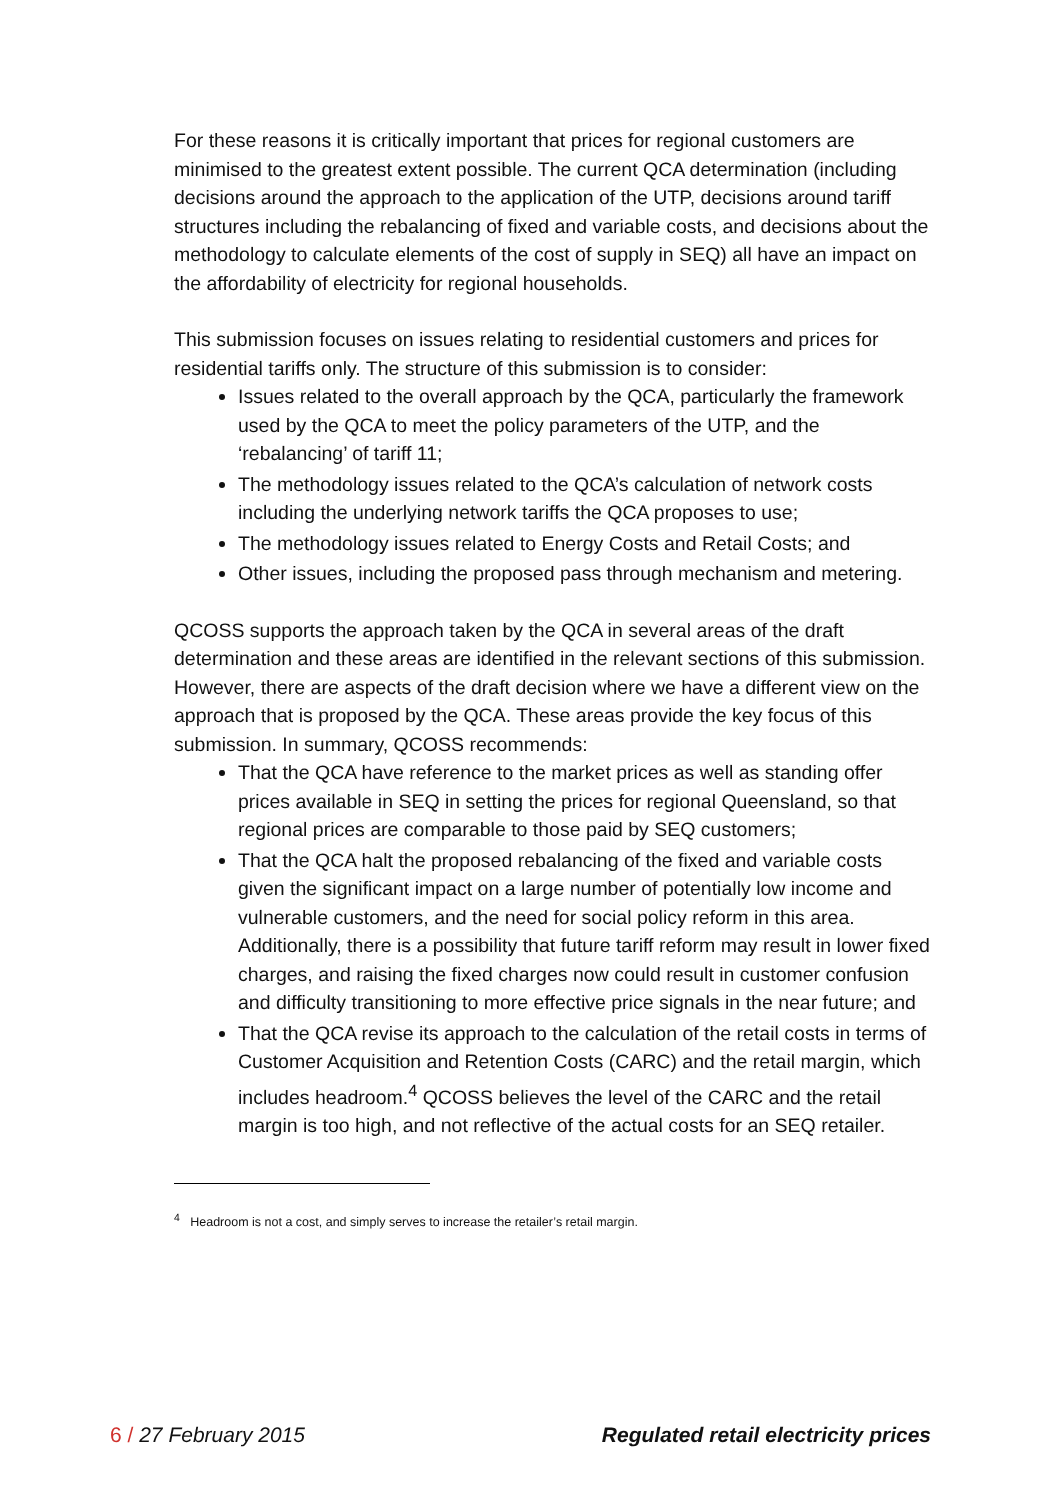For these reasons it is critically important that prices for regional customers are minimised to the greatest extent possible. The current QCA determination (including decisions around the approach to the application of the UTP, decisions around tariff structures including the rebalancing of fixed and variable costs, and decisions about the methodology to calculate elements of the cost of supply in SEQ) all have an impact on the affordability of electricity for regional households.
This submission focuses on issues relating to residential customers and prices for residential tariffs only. The structure of this submission is to consider:
Issues related to the overall approach by the QCA, particularly the framework used by the QCA to meet the policy parameters of the UTP, and the ‘rebalancing’ of tariff 11;
The methodology issues related to the QCA’s calculation of network costs including the underlying network tariffs the QCA proposes to use;
The methodology issues related to Energy Costs and Retail Costs; and
Other issues, including the proposed pass through mechanism and metering.
QCOSS supports the approach taken by the QCA in several areas of the draft determination and these areas are identified in the relevant sections of this submission. However, there are aspects of the draft decision where we have a different view on the approach that is proposed by the QCA. These areas provide the key focus of this submission. In summary, QCOSS recommends:
That the QCA have reference to the market prices as well as standing offer prices available in SEQ in setting the prices for regional Queensland, so that regional prices are comparable to those paid by SEQ customers;
That the QCA halt the proposed rebalancing of the fixed and variable costs given the significant impact on a large number of potentially low income and vulnerable customers, and the need for social policy reform in this area. Additionally, there is a possibility that future tariff reform may result in lower fixed charges, and raising the fixed charges now could result in customer confusion and difficulty transitioning to more effective price signals in the near future; and
That the QCA revise its approach to the calculation of the retail costs in terms of Customer Acquisition and Retention Costs (CARC) and the retail margin, which includes headroom.<sup>4</sup> QCOSS believes the level of the CARC and the retail margin is too high, and not reflective of the actual costs for an SEQ retailer.
<sup>4</sup> Headroom is not a cost, and simply serves to increase the retailer’s retail margin.
6 / 27 February 2015 Regulated retail electricity prices